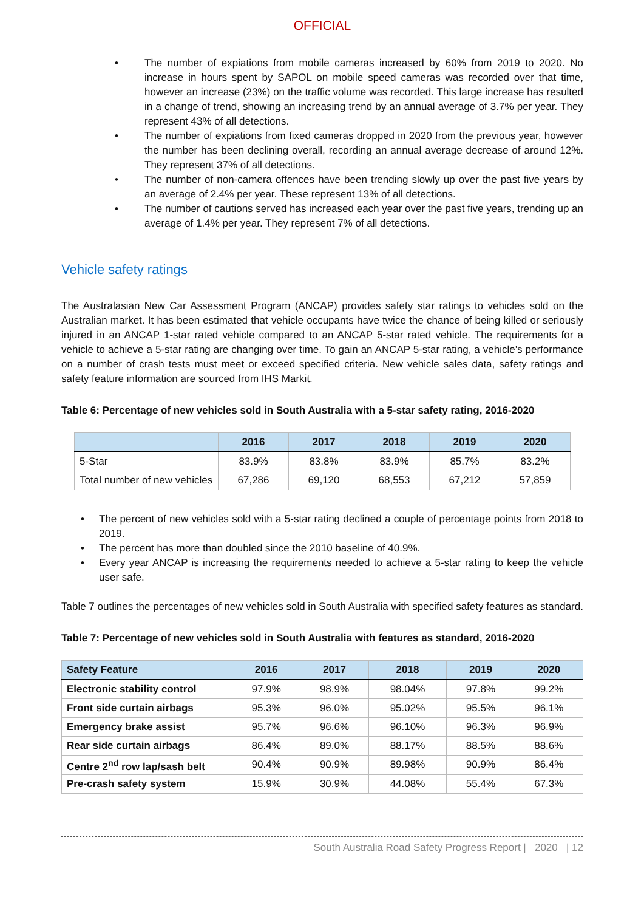OFFICIAL
• The number of expiations from mobile cameras increased by 60% from 2019 to 2020. No increase in hours spent by SAPOL on mobile speed cameras was recorded over that time, however an increase (23%) on the traffic volume was recorded. This large increase has resulted in a change of trend, showing an increasing trend by an annual average of 3.7% per year. They represent 43% of all detections.
• The number of expiations from fixed cameras dropped in 2020 from the previous year, however the number has been declining overall, recording an annual average decrease of around 12%. They represent 37% of all detections.
• The number of non-camera offences have been trending slowly up over the past five years by an average of 2.4% per year. These represent 13% of all detections.
• The number of cautions served has increased each year over the past five years, trending up an average of 1.4% per year. They represent 7% of all detections.
Vehicle safety ratings
The Australasian New Car Assessment Program (ANCAP) provides safety star ratings to vehicles sold on the Australian market. It has been estimated that vehicle occupants have twice the chance of being killed or seriously injured in an ANCAP 1-star rated vehicle compared to an ANCAP 5-star rated vehicle. The requirements for a vehicle to achieve a 5-star rating are changing over time. To gain an ANCAP 5-star rating, a vehicle’s performance on a number of crash tests must meet or exceed specified criteria. New vehicle sales data, safety ratings and safety feature information are sourced from IHS Markit.
Table 6: Percentage of new vehicles sold in South Australia with a 5-star safety rating, 2016-2020
| | 2016 | 2017 | 2018 | 2019 | 2020 |
| --- | --- | --- | --- | --- | --- |
| 5-Star | 83.9% | 83.8% | 83.9% | 85.7% | 83.2% |
| Total number of new vehicles | 67,286 | 69,120 | 68,553 | 67,212 | 57,859 |
• The percent of new vehicles sold with a 5-star rating declined a couple of percentage points from 2018 to 2019.
• The percent has more than doubled since the 2010 baseline of 40.9%.
• Every year ANCAP is increasing the requirements needed to achieve a 5-star rating to keep the vehicle user safe.
Table 7 outlines the percentages of new vehicles sold in South Australia with specified safety features as standard.
Table 7: Percentage of new vehicles sold in South Australia with features as standard, 2016-2020
| Safety Feature | 2016 | 2017 | 2018 | 2019 | 2020 |
| --- | --- | --- | --- | --- | --- |
| Electronic stability control | 97.9% | 98.9% | 98.04% | 97.8% | 99.2% |
| Front side curtain airbags | 95.3% | 96.0% | 95.02% | 95.5% | 96.1% |
| Emergency brake assist | 95.7% | 96.6% | 96.10% | 96.3% | 96.9% |
| Rear side curtain airbags | 86.4% | 89.0% | 88.17% | 88.5% | 88.6% |
| Centre 2<sup>nd</sup> row lap/sash belt | 90.4% | 90.9% | 89.98% | 90.9% | 86.4% |
| Pre-crash safety system | 15.9% | 30.9% | 44.08% | 55.4% | 67.3% |
South Australia Road Safety Progress Report | 2020 | 12